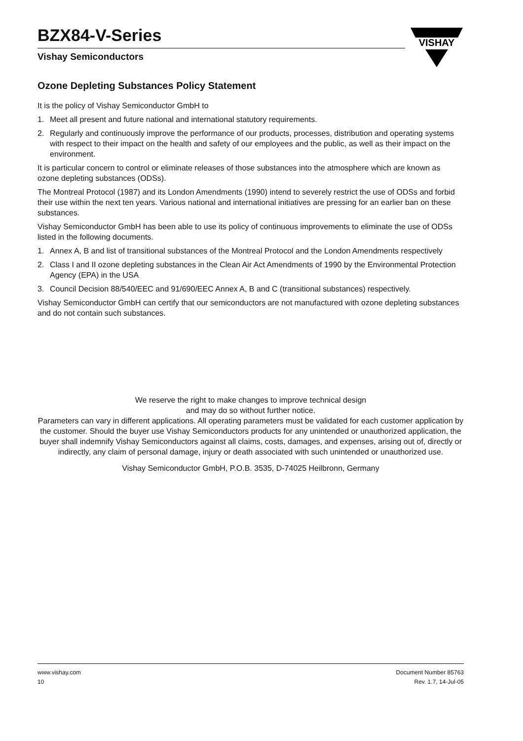BZX84-V-Series
Vishay Semiconductors
VISHAY
Ozone Depleting Substances Policy Statement
It is the policy of Vishay Semiconductor GmbH to
1. Meet all present and future national and international statutory requirements.
2. Regularly and continuously improve the performance of our products, processes, distribution and operating systems with respect to their impact on the health and safety of our employees and the public, as well as their impact on the environment.
It is particular concern to control or eliminate releases of those substances into the atmosphere which are known as ozone depleting substances (ODSs).
The Montreal Protocol (1987) and its London Amendments (1990) intend to severely restrict the use of ODSs and forbid their use within the next ten years. Various national and international initiatives are pressing for an earlier ban on these substances.
Vishay Semiconductor GmbH has been able to use its policy of continuous improvements to eliminate the use of ODSs listed in the following documents.
1. Annex A, B and list of transitional substances of the Montreal Protocol and the London Amendments respectively
2. Class I and II ozone depleting substances in the Clean Air Act Amendments of 1990 by the Environmental Protection Agency (EPA) in the USA
3. Council Decision 88/540/EEC and 91/690/EEC Annex A, B and C (transitional substances) respectively.
Vishay Semiconductor GmbH can certify that our semiconductors are not manufactured with ozone depleting substances and do not contain such substances.
We reserve the right to make changes to improve technical design
and may do so without further notice.
Parameters can vary in different applications. All operating parameters must be validated for each customer application by the customer. Should the buyer use Vishay Semiconductors products for any unintended or unauthorized application, the buyer shall indemnify Vishay Semiconductors against all claims, costs, damages, and expenses, arising out of, directly or indirectly, any claim of personal damage, injury or death associated with such unintended or unauthorized use.
Vishay Semiconductor GmbH, P.O.B. 3535, D-74025 Heilbronn, Germany
www.vishay.com
10
Document Number 85763
Rev. 1.7, 14-Jul-05